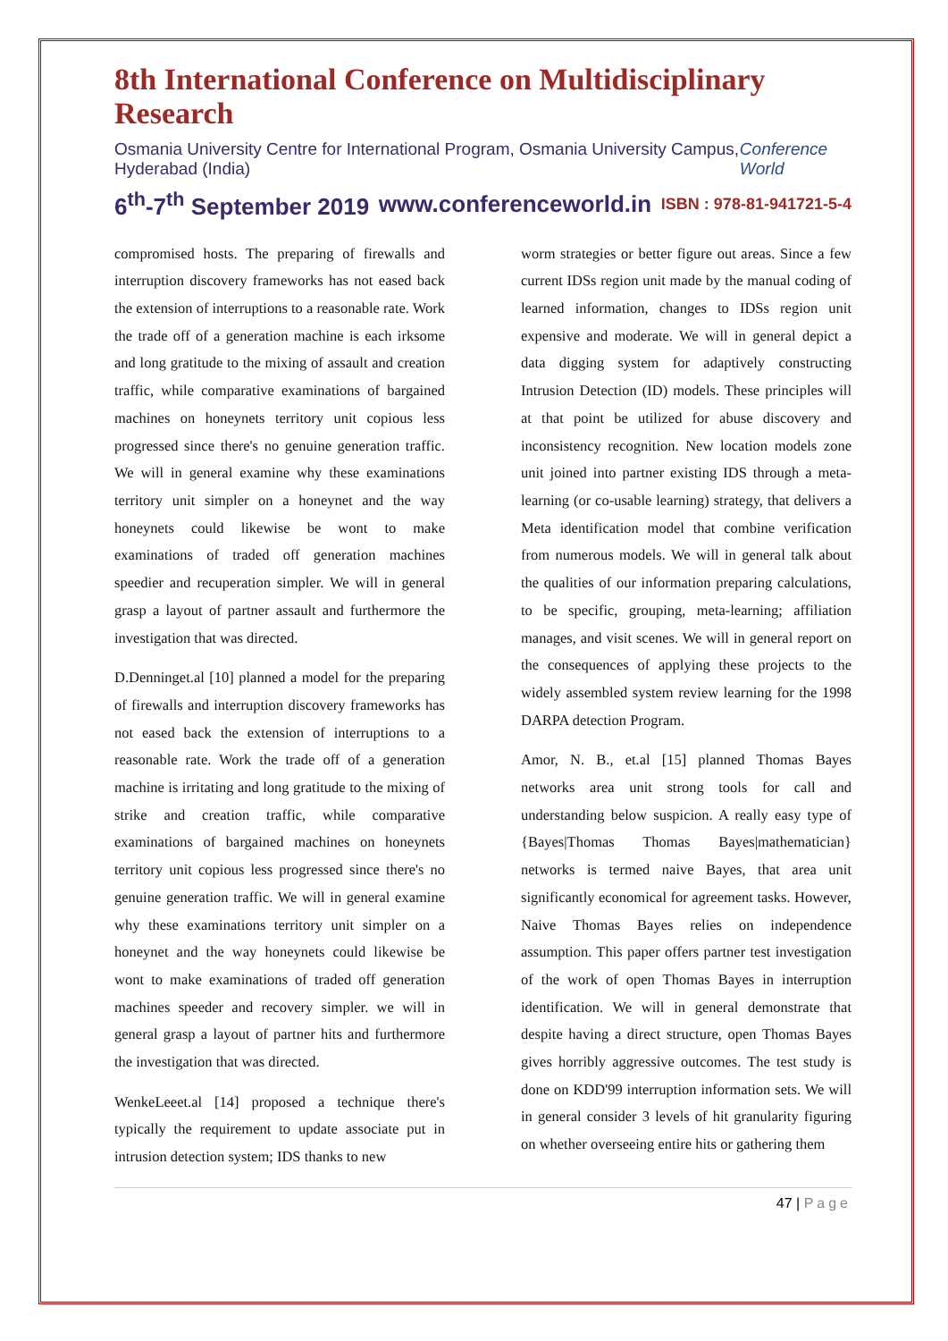8th International Conference on Multidisciplinary Research
Osmania University Centre for International Program, Osmania University Campus, Hyderabad (India) Conference World
6<sup>th</sup>-7<sup>th</sup> September 2019 www.conferenceworld.in ISBN : 978-81-941721-5-4
compromised hosts. The preparing of firewalls and interruption discovery frameworks has not eased back the extension of interruptions to a reasonable rate. Work the trade off of a generation machine is each irksome and long gratitude to the mixing of assault and creation traffic, while comparative examinations of bargained machines on honeynets territory unit copious less progressed since there's no genuine generation traffic. We will in general examine why these examinations territory unit simpler on a honeynet and the way honeynets could likewise be wont to make examinations of traded off generation machines speedier and recuperation simpler. We will in general grasp a layout of partner assault and furthermore the investigation that was directed.
D.Denninget.al [10] planned a model for the preparing of firewalls and interruption discovery frameworks has not eased back the extension of interruptions to a reasonable rate. Work the trade off of a generation machine is irritating and long gratitude to the mixing of strike and creation traffic, while comparative examinations of bargained machines on honeynets territory unit copious less progressed since there's no genuine generation traffic. We will in general examine why these examinations territory unit simpler on a honeynet and the way honeynets could likewise be wont to make examinations of traded off generation machines speeder and recovery simpler. we will in general grasp a layout of partner hits and furthermore the investigation that was directed.
WenkeLeeet.al [14] proposed a technique there's typically the requirement to update associate put in intrusion detection system; IDS thanks to new
worm strategies or better figure out areas. Since a few current IDSs region unit made by the manual coding of learned information, changes to IDSs region unit expensive and moderate. We will in general depict a data digging system for adaptively constructing Intrusion Detection (ID) models. These principles will at that point be utilized for abuse discovery and inconsistency recognition. New location models zone unit joined into partner existing IDS through a meta-learning (or co-usable learning) strategy, that delivers a Meta identification model that combine verification from numerous models. We will in general talk about the qualities of our information preparing calculations, to be specific, grouping, meta-learning; affiliation manages, and visit scenes. We will in general report on the consequences of applying these projects to the widely assembled system review learning for the 1998 DARPA detection Program.
Amor, N. B., et.al [15] planned Thomas Bayes networks area unit strong tools for call and understanding below suspicion. A really easy type of {Bayes|Thomas Thomas Bayes|mathematician} networks is termed naive Bayes, that area unit significantly economical for agreement tasks. However, Naive Thomas Bayes relies on independence assumption. This paper offers partner test investigation of the work of open Thomas Bayes in interruption identification. We will in general demonstrate that despite having a direct structure, open Thomas Bayes gives horribly aggressive outcomes. The test study is done on KDD'99 interruption information sets. We will in general consider 3 levels of hit granularity figuring on whether overseeing entire hits or gathering them
47 | Page